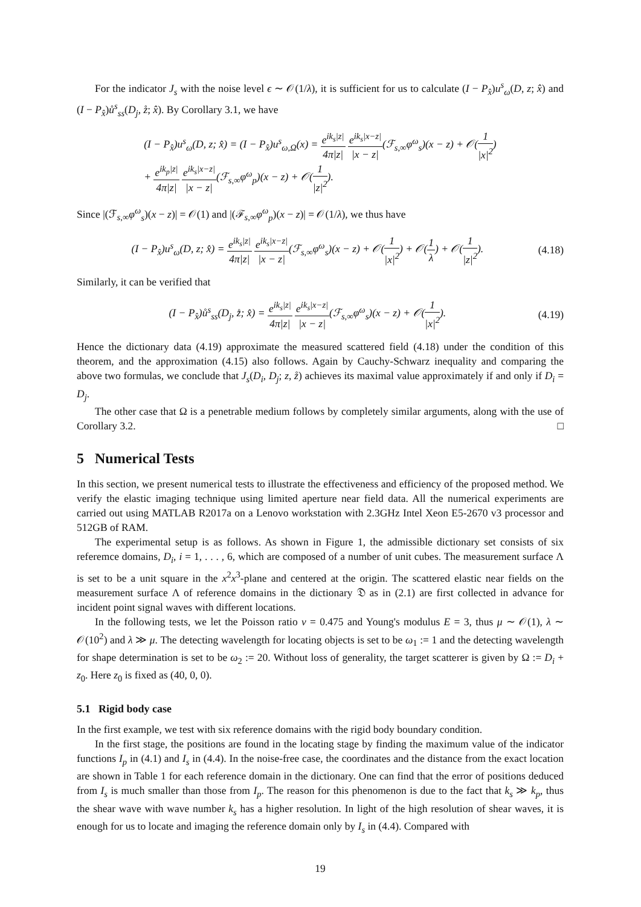For the indicator J<sub>s</sub> with the noise level ϵ ∼ 𝒪(1/λ), it is sufficient for us to calculate (I − P<sub>x̂</sub>)u<sup>s</sup><sub>ω</sub>(D, z; x̂) and (I − P<sub>x̂</sub>)ů<sup>s</sup><sub>ss</sub>(D<sub>j</sub>, z̊; x̂). By Corollary 3.1, we have
(I − P<sub>x̂</sub>)u<sup>s</sup><sub>ω</sub>(D, z; x̂) = (I − P<sub>x̂</sub>)u<sup>s</sup><sub>ω,Ω</sub>(x) = e<sup>ik<sub>s</sub>|z|</sup> 4π|z| e<sup>ik<sub>s</sub>|x−z|</sup> |x − z|(ℱ<sub>s,∞</sub>φ<sup>ω</sup><sub>s</sub>)(x − z) + 𝒪(1 |x|<sup>2</sup>)
+ e<sup>ik<sub>p</sub>|z|</sup> 4π|z| e<sup>ik<sub>s</sub>|x−z|</sup> |x − z|(ℱ<sub>s,∞</sub>φ<sup>ω</sup><sub>p</sub>)(x − z) + 𝒪(1 |z|<sup>2</sup>).
Since |(ℱ<sub>s,∞</sub>φ<sup>ω</sup><sub>s</sub>)(x − z)| = 𝒪(1) and |(ℱ<sub>s,∞</sub>φ<sup>ω</sup><sub>p</sub>)(x − z)| = 𝒪(1/λ), we thus have
(I − P<sub>x̂</sub>)u<sup>s</sup><sub>ω</sub>(D, z; x̂) = e<sup>ik<sub>s</sub>|z|</sup> 4π|z| e<sup>ik<sub>s</sub>|x−z|</sup> |x − z|(ℱ<sub>s,∞</sub>φ<sup>ω</sup><sub>s</sub>)(x − z) + 𝒪(1 |x|<sup>2</sup>) + 𝒪(1 λ) + 𝒪(1 |z|<sup>2</sup>).
(4.18)
Similarly, it can be verified that
(I − P<sub>x̂</sub>)ů<sup>s</sup><sub>ss</sub>(D<sub>j</sub>, z̊; x̂) = e<sup>ik<sub>s</sub>|z|</sup> 4π|z| e<sup>ik<sub>s</sub>|x−z|</sup> |x − z|(ℱ<sub>s,∞</sub>φ<sup>ω</sup><sub>s</sub>)(x − z) + 𝒪(1 |x|<sup>2</sup>).
(4.19)
Hence the dictionary data (4.19) approximate the measured scattered field (4.18) under the condition of this theorem, and the approximation (4.15) also follows. Again by Cauchy-Schwarz inequality and comparing the above two formulas, we conclude that J<sub>s</sub>(D<sub>i</sub>, D<sub>j</sub>; z, z̊) achieves its maximal value approximately if and only if D<sub>i</sub> = D<sub>j</sub>.
The other case that Ω is a penetrable medium follows by completely similar arguments, along with the use of Corollary 3.2. □
5 Numerical Tests
In this section, we present numerical tests to illustrate the effectiveness and efficiency of the proposed method. We verify the elastic imaging technique using limited aperture near field data. All the numerical experiments are carried out using MATLAB R2017a on a Lenovo workstation with 2.3GHz Intel Xeon E5-2670 v3 processor and 512GB of RAM.
The experimental setup is as follows. As shown in Figure 1, the admissible dictionary set consists of six referemce domains, D<sub>i</sub>, i = 1, . . . , 6, which are composed of a number of unit cubes. The measurement surface Λ is set to be a unit square in the x<sup>2</sup>x<sup>3</sup>-plane and centered at the origin. The scattered elastic near fields on the measurement surface Λ of reference domains in the dictionary 𝔇 as in (2.1) are first collected in advance for incident point signal waves with different locations.
In the following tests, we let the Poisson ratio ν = 0.475 and Young's modulus E = 3, thus μ ∼ 𝒪(1), λ ∼ 𝒪(10<sup>2</sup>) and λ ≫ μ. The detecting wavelength for locating objects is set to be ω<sub>1</sub> := 1 and the detecting wavelength for shape determination is set to be ω<sub>2</sub> := 20. Without loss of generality, the target scatterer is given by Ω := D<sub>i</sub> + z<sub>0</sub>. Here z<sub>0</sub> is fixed as (40, 0, 0).
5.1 Rigid body case
In the first example, we test with six reference domains with the rigid body boundary condition.
In the first stage, the positions are found in the locating stage by finding the maximum value of the indicator functions I<sub>p</sub> in (4.1) and I<sub>s</sub> in (4.4). In the noise-free case, the coordinates and the distance from the exact location are shown in Table 1 for each reference domain in the dictionary. One can find that the error of positions deduced from I<sub>s</sub> is much smaller than those from I<sub>p</sub>. The reason for this phenomenon is due to the fact that k<sub>s</sub> ≫ k<sub>p</sub>, thus the shear wave with wave number k<sub>s</sub> has a higher resolution. In light of the high resolution of shear waves, it is enough for us to locate and imaging the reference domain only by I<sub>s</sub> in (4.4). Compared with
19